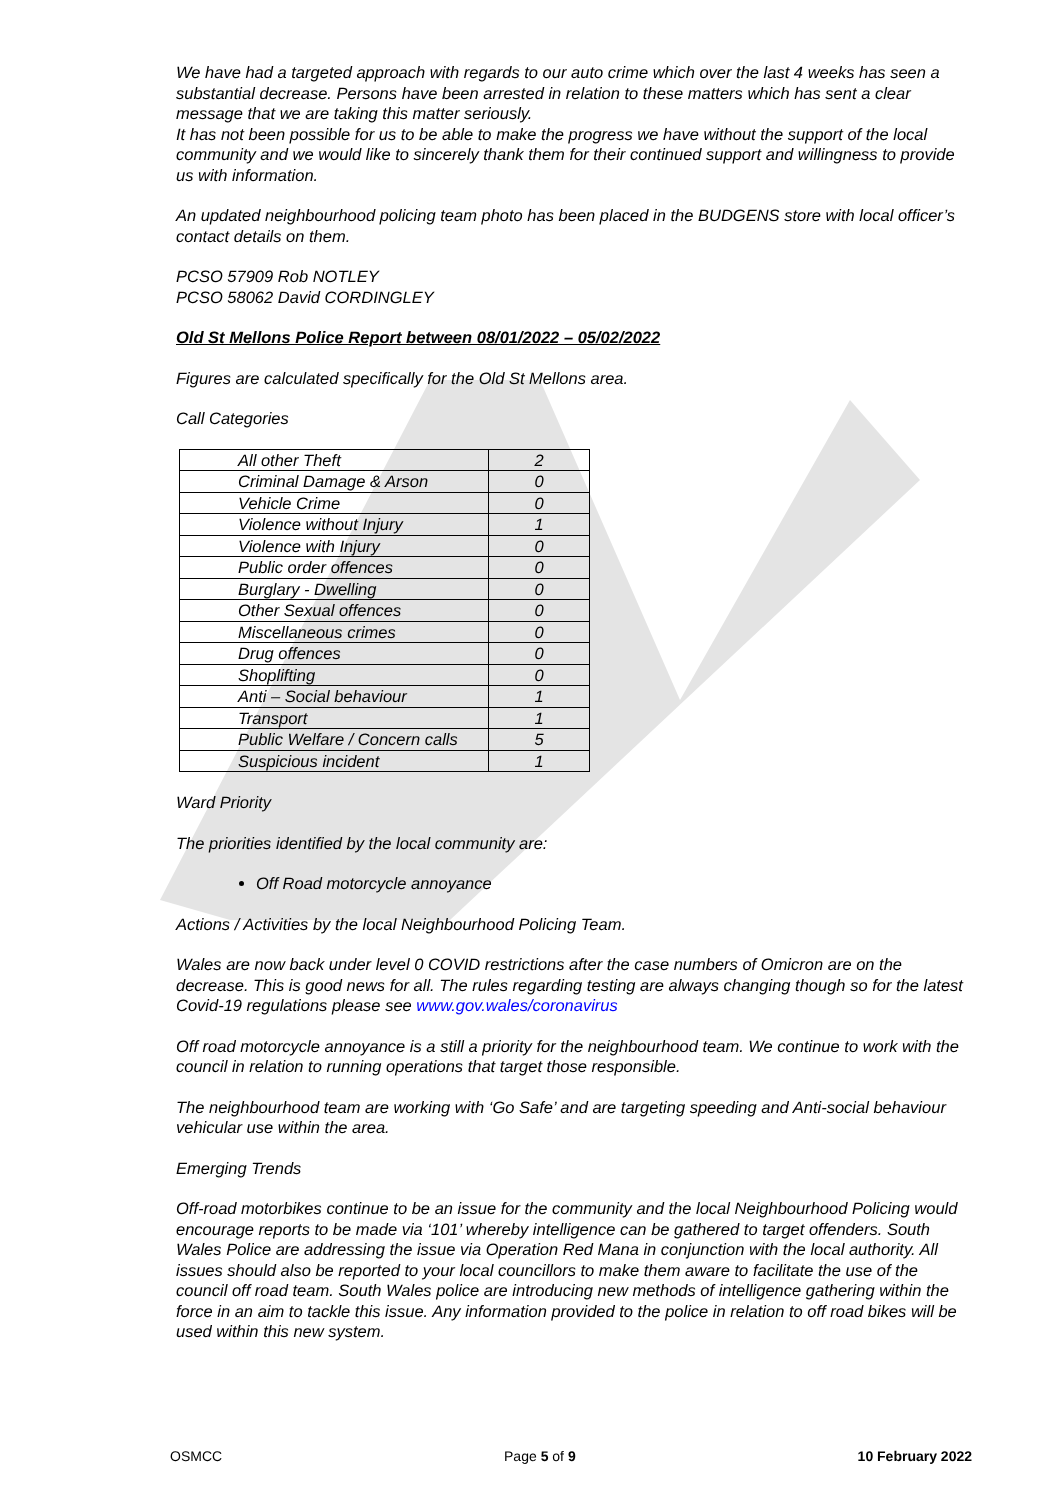We have had a targeted approach with regards to our auto crime which over the last 4 weeks has seen a substantial decrease. Persons have been arrested in relation to these matters which has sent a clear message that we are taking this matter seriously.
It has not been possible for us to be able to make the progress we have without the support of the local community and we would like to sincerely thank them for their continued support and willingness to provide us with information.
An updated neighbourhood policing team photo has been placed in the BUDGENS store with local officer’s contact details on them.
PCSO 57909 Rob NOTLEY
PCSO 58062 David CORDINGLEY
Old St Mellons Police Report between 08/01/2022 – 05/02/2022
Figures are calculated specifically for the Old St Mellons area.
Call Categories
| All other Theft | 2 |
| Criminal Damage & Arson | 0 |
| Vehicle Crime | 0 |
| Violence without Injury | 1 |
| Violence with Injury | 0 |
| Public order offences | 0 |
| Burglary - Dwelling | 0 |
| Other Sexual offences | 0 |
| Miscellaneous crimes | 0 |
| Drug offences | 0 |
| Shoplifting | 0 |
| Anti – Social behaviour | 1 |
| Transport | 1 |
| Public Welfare / Concern calls | 5 |
| Suspicious incident | 1 |
Ward Priority
The priorities identified by the local community are:
Off Road motorcycle annoyance
Actions / Activities by the local Neighbourhood Policing Team.
Wales are now back under level 0 COVID restrictions after the case numbers of Omicron are on the decrease. This is good news for all. The rules regarding testing are always changing though so for the latest Covid-19 regulations please see www.gov.wales/coronavirus
Off road motorcycle annoyance is a still a priority for the neighbourhood team. We continue to work with the council in relation to running operations that target those responsible.
The neighbourhood team are working with ‘Go Safe’ and are targeting speeding and Anti-social behaviour vehicular use within the area.
Emerging Trends
Off-road motorbikes continue to be an issue for the community and the local Neighbourhood Policing would encourage reports to be made via ‘101’ whereby intelligence can be gathered to target offenders. South Wales Police are addressing the issue via Operation Red Mana in conjunction with the local authority. All issues should also be reported to your local councillors to make them aware to facilitate the use of the council off road team. South Wales police are introducing new methods of intelligence gathering within the force in an aim to tackle this issue. Any information provided to the police in relation to off road bikes will be used within this new system.
OSMCC Page 5 of 9 10 February 2022